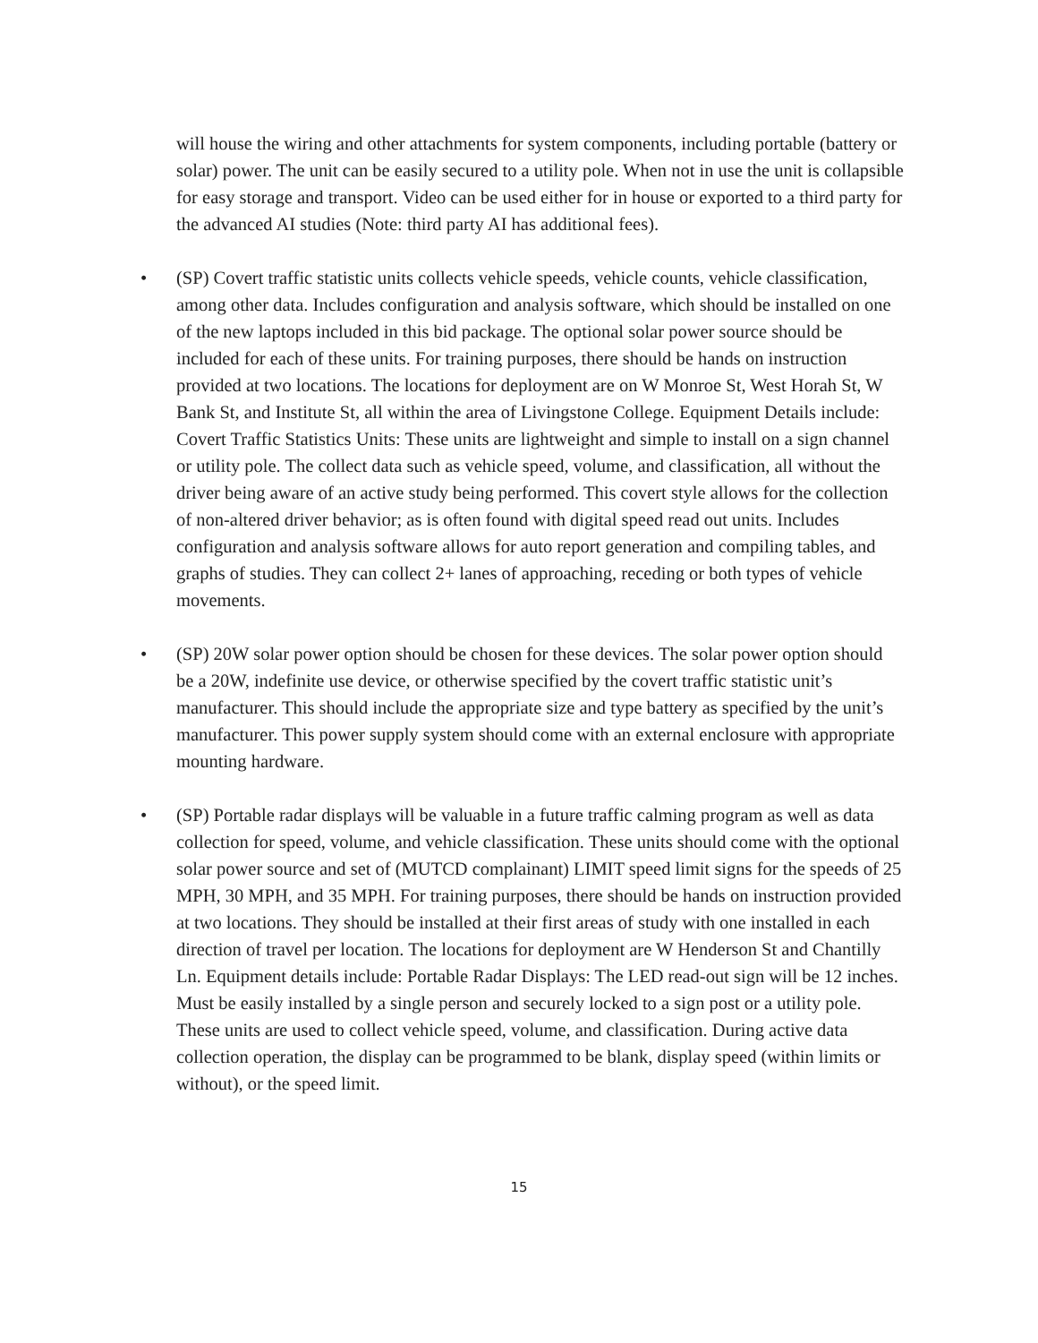will house the wiring and other attachments for system components, including portable (battery or solar) power. The unit can be easily secured to a utility pole. When not in use the unit is collapsible for easy storage and transport. Video can be used either for in house or exported to a third party for the advanced AI studies (Note: third party AI has additional fees).
• (SP) Covert traffic statistic units collects vehicle speeds, vehicle counts, vehicle classification, among other data. Includes configuration and analysis software, which should be installed on one of the new laptops included in this bid package. The optional solar power source should be included for each of these units. For training purposes, there should be hands on instruction provided at two locations. The locations for deployment are on W Monroe St, West Horah St, W Bank St, and Institute St, all within the area of Livingstone College. Equipment Details include: Covert Traffic Statistics Units: These units are lightweight and simple to install on a sign channel or utility pole. The collect data such as vehicle speed, volume, and classification, all without the driver being aware of an active study being performed. This covert style allows for the collection of non-altered driver behavior; as is often found with digital speed read out units. Includes configuration and analysis software allows for auto report generation and compiling tables, and graphs of studies. They can collect 2+ lanes of approaching, receding or both types of vehicle movements.
• (SP) 20W solar power option should be chosen for these devices. The solar power option should be a 20W, indefinite use device, or otherwise specified by the covert traffic statistic unit’s manufacturer. This should include the appropriate size and type battery as specified by the unit’s manufacturer. This power supply system should come with an external enclosure with appropriate mounting hardware.
• (SP) Portable radar displays will be valuable in a future traffic calming program as well as data collection for speed, volume, and vehicle classification. These units should come with the optional solar power source and set of (MUTCD complainant) LIMIT speed limit signs for the speeds of 25 MPH, 30 MPH, and 35 MPH. For training purposes, there should be hands on instruction provided at two locations. They should be installed at their first areas of study with one installed in each direction of travel per location. The locations for deployment are W Henderson St and Chantilly Ln. Equipment details include: Portable Radar Displays: The LED read-out sign will be 12 inches. Must be easily installed by a single person and securely locked to a sign post or a utility pole. These units are used to collect vehicle speed, volume, and classification. During active data collection operation, the display can be programmed to be blank, display speed (within limits or without), or the speed limit.
15